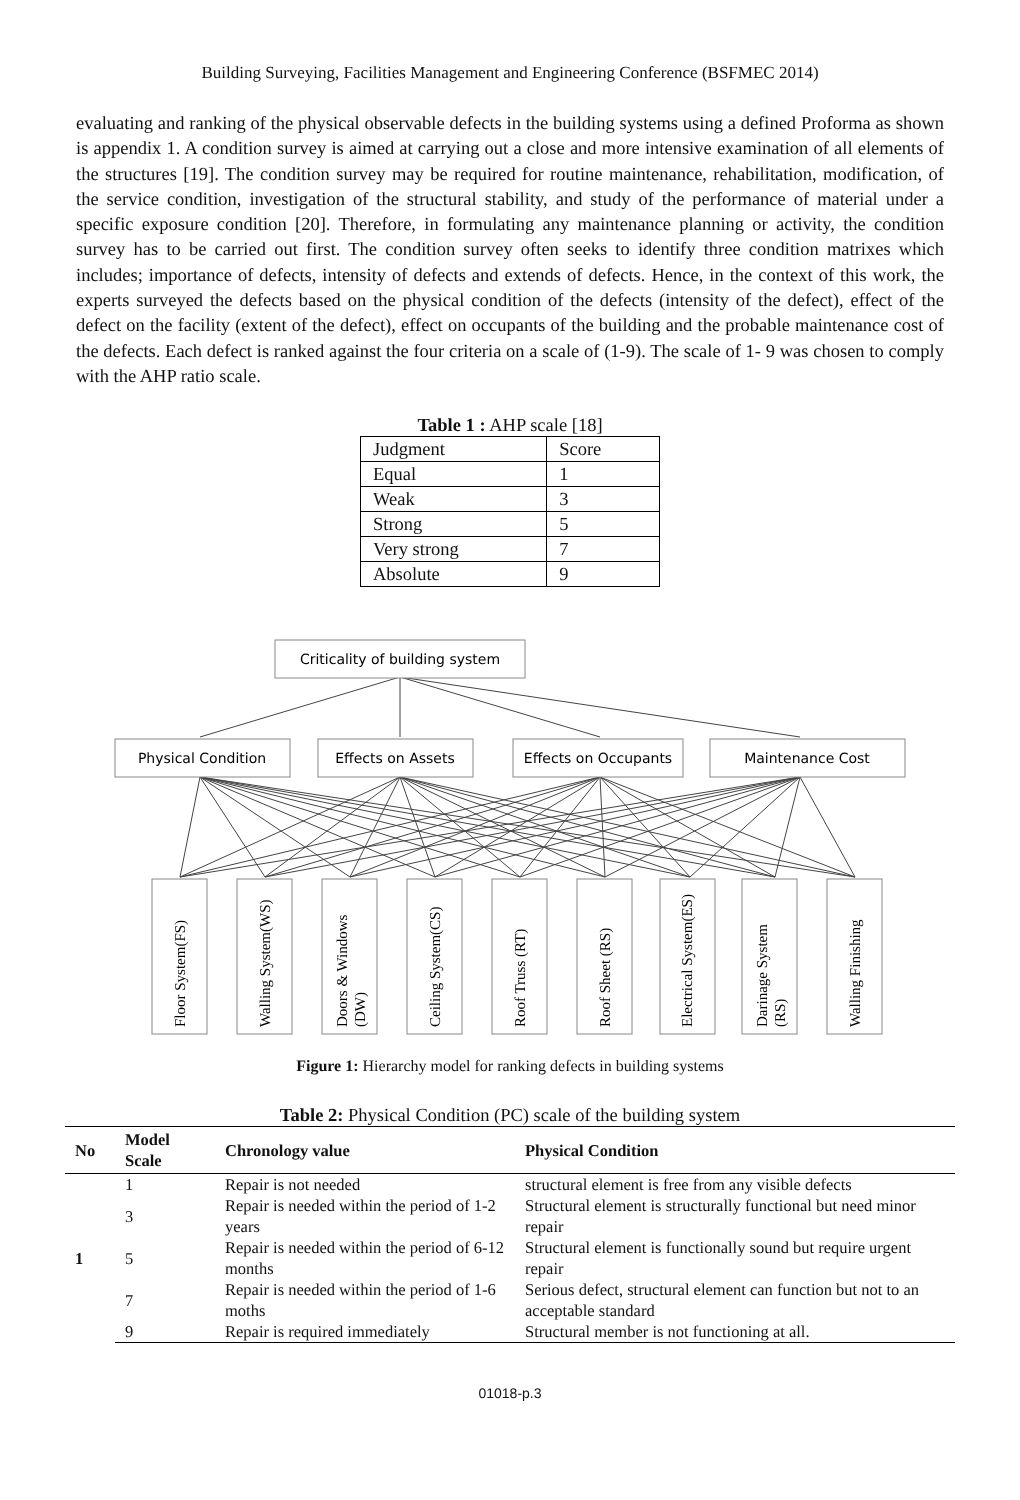Building Surveying, Facilities Management and Engineering Conference (BSFMEC 2014)
evaluating and ranking of the physical observable defects in the building systems using a defined Proforma as shown is appendix 1. A condition survey is aimed at carrying out a close and more intensive examination of all elements of the structures [19]. The condition survey may be required for routine maintenance, rehabilitation, modification, of the service condition, investigation of the structural stability, and study of the performance of material under a specific exposure condition [20]. Therefore, in formulating any maintenance planning or activity, the condition survey has to be carried out first. The condition survey often seeks to identify three condition matrixes which includes; importance of defects, intensity of defects and extends of defects. Hence, in the context of this work, the experts surveyed the defects based on the physical condition of the defects (intensity of the defect), effect of the defect on the facility (extent of the defect), effect on occupants of the building and the probable maintenance cost of the defects. Each defect is ranked against the four criteria on a scale of (1-9). The scale of 1- 9 was chosen to comply with the AHP ratio scale.
Table 1 : AHP scale [18]
| Judgment | Score |
| Equal | 1 |
| Weak | 3 |
| Strong | 5 |
| Very strong | 7 |
| Absolute | 9 |
Criticality of building system
Physical Condition
Effects on Assets
Effects on Occupants
Maintenance Cost
Floor System(FS)
Walling System(WS)
Doors & Windows (DW)
Ceiling System(CS)
Roof Truss (RT)
Roof Sheet (RS)
Electrical System(ES)
Darinage System (RS)
Walling Finishing
Figure 1: Hierarchy model for ranking defects in building systems
Table 2: Physical Condition (PC) scale of the building system
| No | Model Scale | Chronology value | Physical Condition |
| --- | --- | --- | --- |
| 1 | 1 | Repair is not needed | structural element is free from any visible defects |
| | 3 | Repair is needed within the period of 1-2 years | Structural element is structurally functional but need minor repair |
| | 5 | Repair is needed within the period of 6-12 months | Structural element is functionally sound but require urgent repair |
| | 7 | Repair is needed within the period of 1-6 moths | Serious defect, structural element can function but not to an acceptable standard |
| | 9 | Repair is required immediately | Structural member is not functioning at all. |
01018-p.3